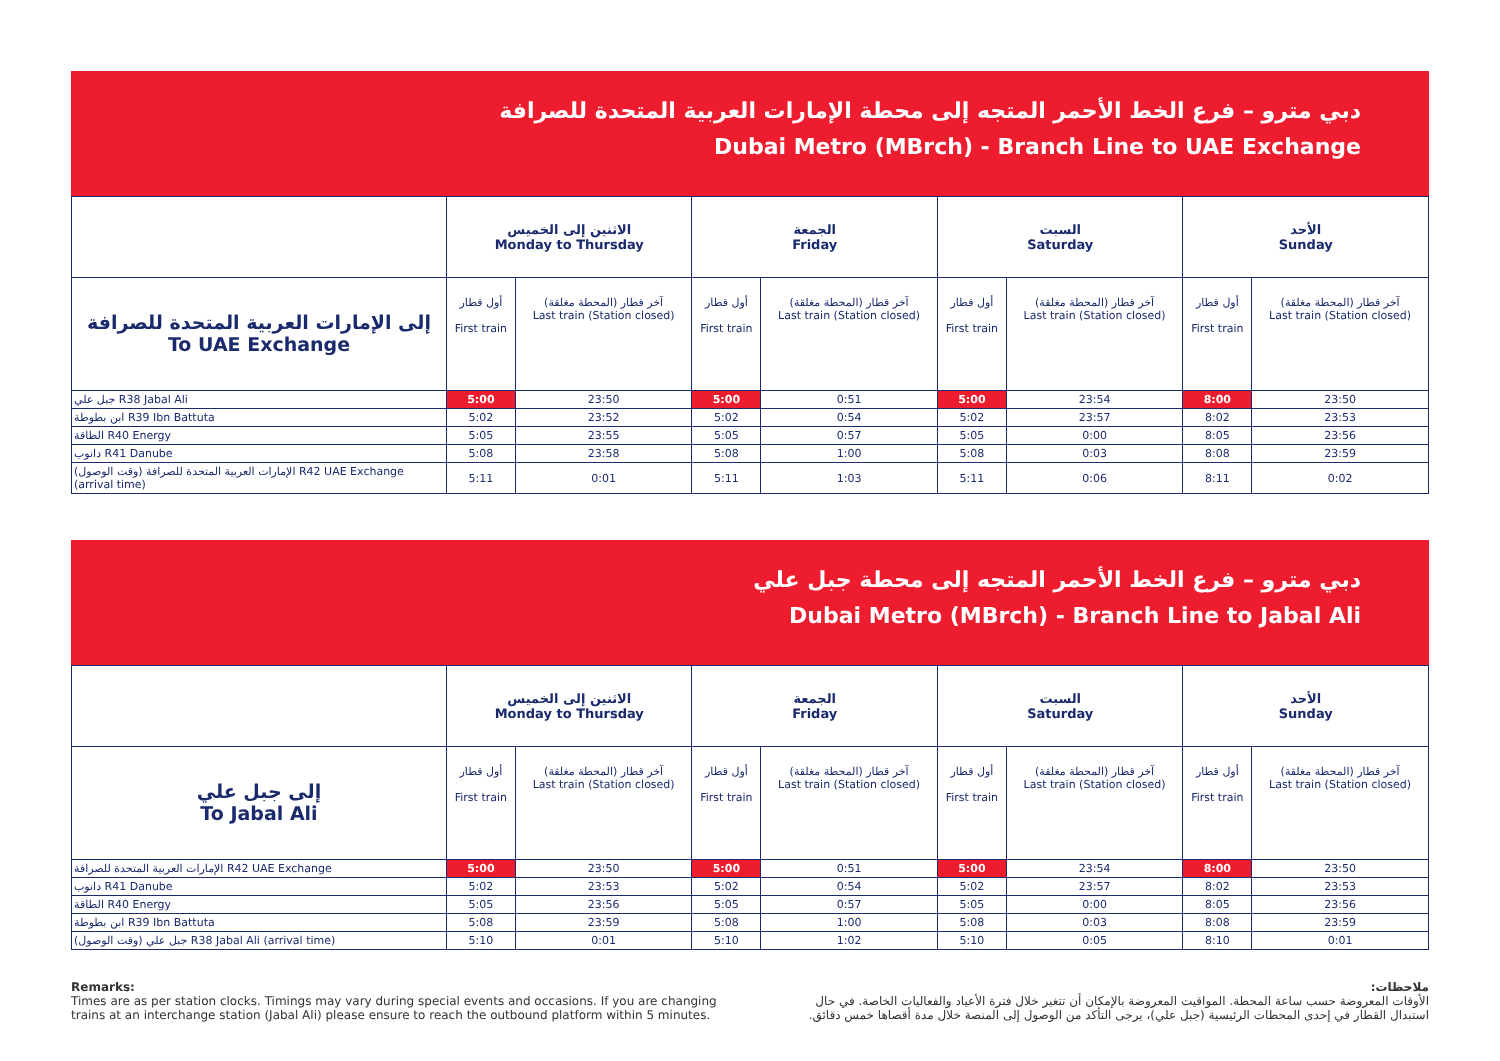دبي مترو – فرع الخط الأحمر المتجه إلى محطة الإمارات العربية المتحدة للصرافة
Dubai Metro (MBrch) - Branch Line to UAE Exchange
| | الاثنين إلى الخميس Monday to Thursday | | الجمعة Friday | | السبت Saturday | | الأحد Sunday | |
| --- | --- | --- | --- | --- | --- | --- | --- | --- |
| إلى الإمارات العربية المتحدة للصرافة To UAE Exchange | أول قطار First train | آخر قطار (المحطة مغلقة) Last train (Station closed) | أول قطار First train | آخر قطار (المحطة مغلقة) Last train (Station closed) | أول قطار First train | آخر قطار (المحطة مغلقة) Last train (Station closed) | أول قطار First train | آخر قطار (المحطة مغلقة) Last train (Station closed) |
| جبل علي R38 Jabal Ali | 5:00 | 23:50 | 5:00 | 0:51 | 5:00 | 23:54 | 8:00 | 23:50 |
| ابن بطوطة R39 Ibn Battuta | 5:02 | 23:52 | 5:02 | 0:54 | 5:02 | 23:57 | 8:02 | 23:53 |
| الطاقة R40 Energy | 5:05 | 23:55 | 5:05 | 0:57 | 5:05 | 0:00 | 8:05 | 23:56 |
| دانوب R41 Danube | 5:08 | 23:58 | 5:08 | 1:00 | 5:08 | 0:03 | 8:08 | 23:59 |
| الإمارات العربية المتحدة للصرافة (وقت الوصول) R42 UAE Exchange (arrival time) | 5:11 | 0:01 | 5:11 | 1:03 | 5:11 | 0:06 | 8:11 | 0:02 |
دبي مترو – فرع الخط الأحمر المتجه إلى محطة جبل علي
Dubai Metro (MBrch) - Branch Line to Jabal Ali
| | الاثنين إلى الخميس Monday to Thursday | | الجمعة Friday | | السبت Saturday | | الأحد Sunday | |
| --- | --- | --- | --- | --- | --- | --- | --- | --- |
| إلى جبل علي To Jabal Ali | أول قطار First train | آخر قطار (المحطة مغلقة) Last train (Station closed) | أول قطار First train | آخر قطار (المحطة مغلقة) Last train (Station closed) | أول قطار First train | آخر قطار (المحطة مغلقة) Last train (Station closed) | أول قطار First train | آخر قطار (المحطة مغلقة) Last train (Station closed) |
| الإمارات العربية المتحدة للصرافة R42 UAE Exchange | 5:00 | 23:50 | 5:00 | 0:51 | 5:00 | 23:54 | 8:00 | 23:50 |
| دانوب R41 Danube | 5:02 | 23:53 | 5:02 | 0:54 | 5:02 | 23:57 | 8:02 | 23:53 |
| الطاقة R40 Energy | 5:05 | 23:56 | 5:05 | 0:57 | 5:05 | 0:00 | 8:05 | 23:56 |
| ابن بطوطة R39 Ibn Battuta | 5:08 | 23:59 | 5:08 | 1:00 | 5:08 | 0:03 | 8:08 | 23:59 |
| جبل علي (وقت الوصول) R38 Jabal Ali (arrival time) | 5:10 | 0:01 | 5:10 | 1:02 | 5:10 | 0:05 | 8:10 | 0:01 |
Remarks:
Times are as per station clocks. Timings may vary during special events and occasions. If you are changing trains at an interchange station (Jabal Ali) please ensure to reach the outbound platform within 5 minutes.
ملاحظات:
الأوقات المعروضة حسب ساعة المحطة. المواقيت المعروضة بالإمكان أن تتغير خلال فترة الأعياد والفعاليات الخاصة. في حال استبدال القطار في إحدى المحطات الرئيسية (جبل علي)، يرجى التأكد من الوصول إلى المنصة خلال مدة أقصاها خمس دقائق.